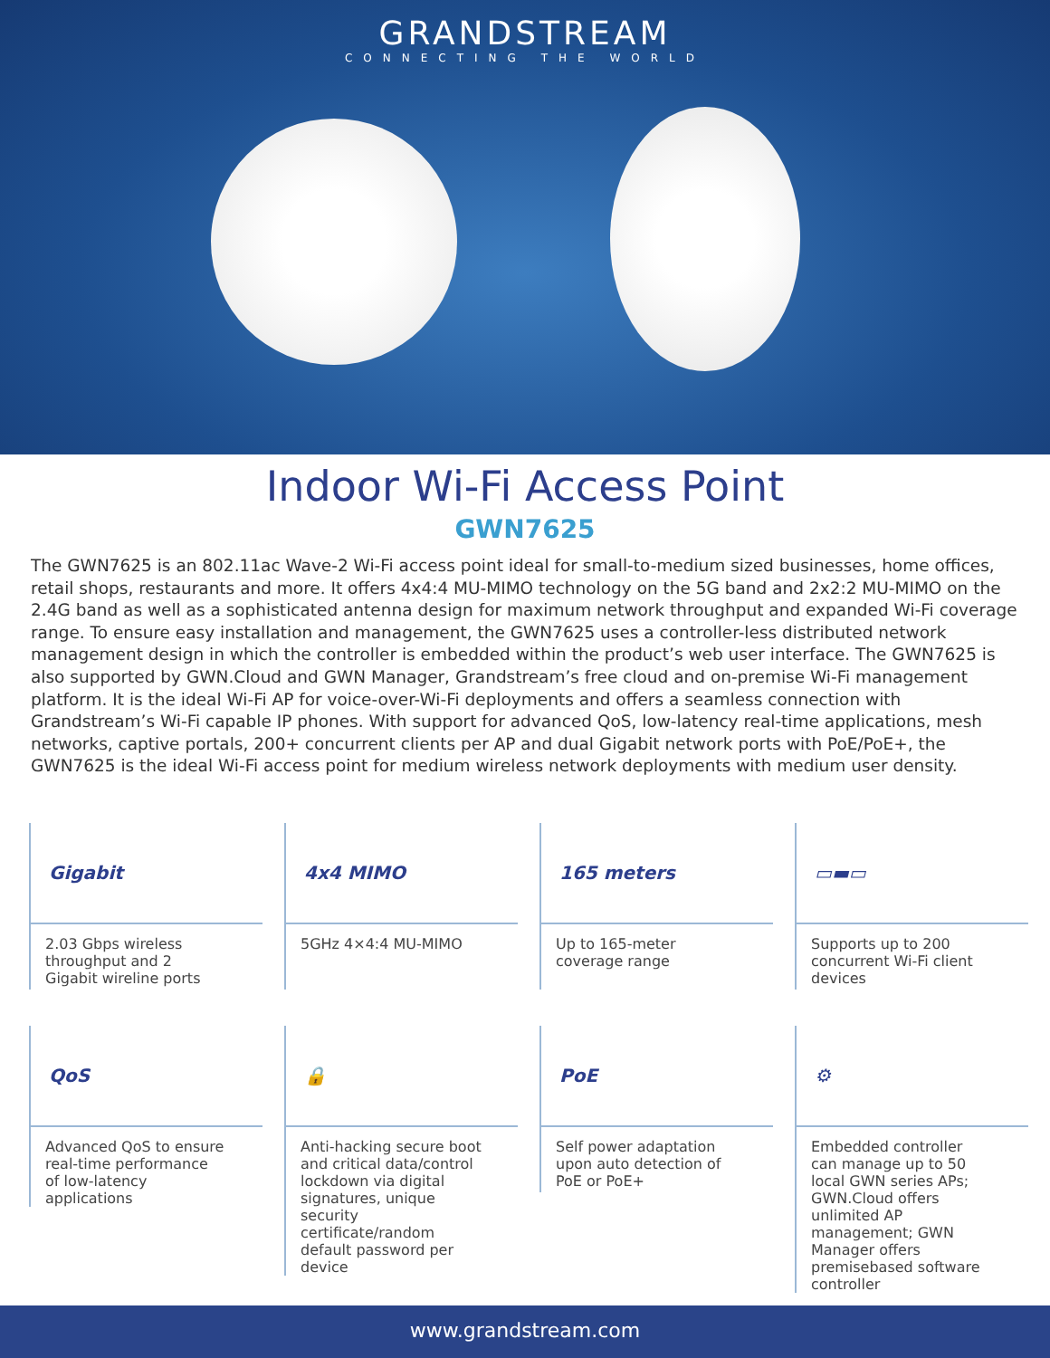GRANDSTREAM
CONNECTING THE WORLD
Indoor Wi-Fi Access Point
GWN7625
The GWN7625 is an 802.11ac Wave-2 Wi-Fi access point ideal for small-to-medium sized businesses, home offices, retail shops, restaurants and more. It offers 4x4:4 MU-MIMO technology on the 5G band and 2x2:2 MU-MIMO on the 2.4G band as well as a sophisticated antenna design for maximum network throughput and expanded Wi-Fi coverage range. To ensure easy installation and management, the GWN7625 uses a controller-less distributed network management design in which the controller is embedded within the product’s web user interface. The GWN7625 is also supported by GWN.Cloud and GWN Manager, Grandstream’s free cloud and on-premise Wi-Fi management platform. It is the ideal Wi-Fi AP for voice-over-Wi-Fi deployments and offers a seamless connection with Grandstream’s Wi-Fi capable IP phones. With support for advanced QoS, low-latency real-time applications, mesh networks, captive portals, 200+ concurrent clients per AP and dual Gigabit network ports with PoE/PoE+, the GWN7625 is the ideal Wi-Fi access point for medium wireless network deployments with medium user density.
Gigabit
2.03 Gbps wireless throughput and 2 Gigabit wireline ports
4x4 MIMO
5GHz 4×4:4 MU-MIMO
165 meters
Up to 165-meter coverage range
▭▬▭
Supports up to 200 concurrent Wi-Fi client devices
QoS
Advanced QoS to ensure real-time performance of low-latency applications
🔒
Anti-hacking secure boot and critical data/control lockdown via digital signatures, unique security certificate/random default password per device
PoE
Self power adaptation upon auto detection of PoE or PoE+
⚙
Embedded controller can manage up to 50 local GWN series APs; GWN.Cloud offers unlimited AP management; GWN Manager offers premisebased software controller
www.grandstream.com